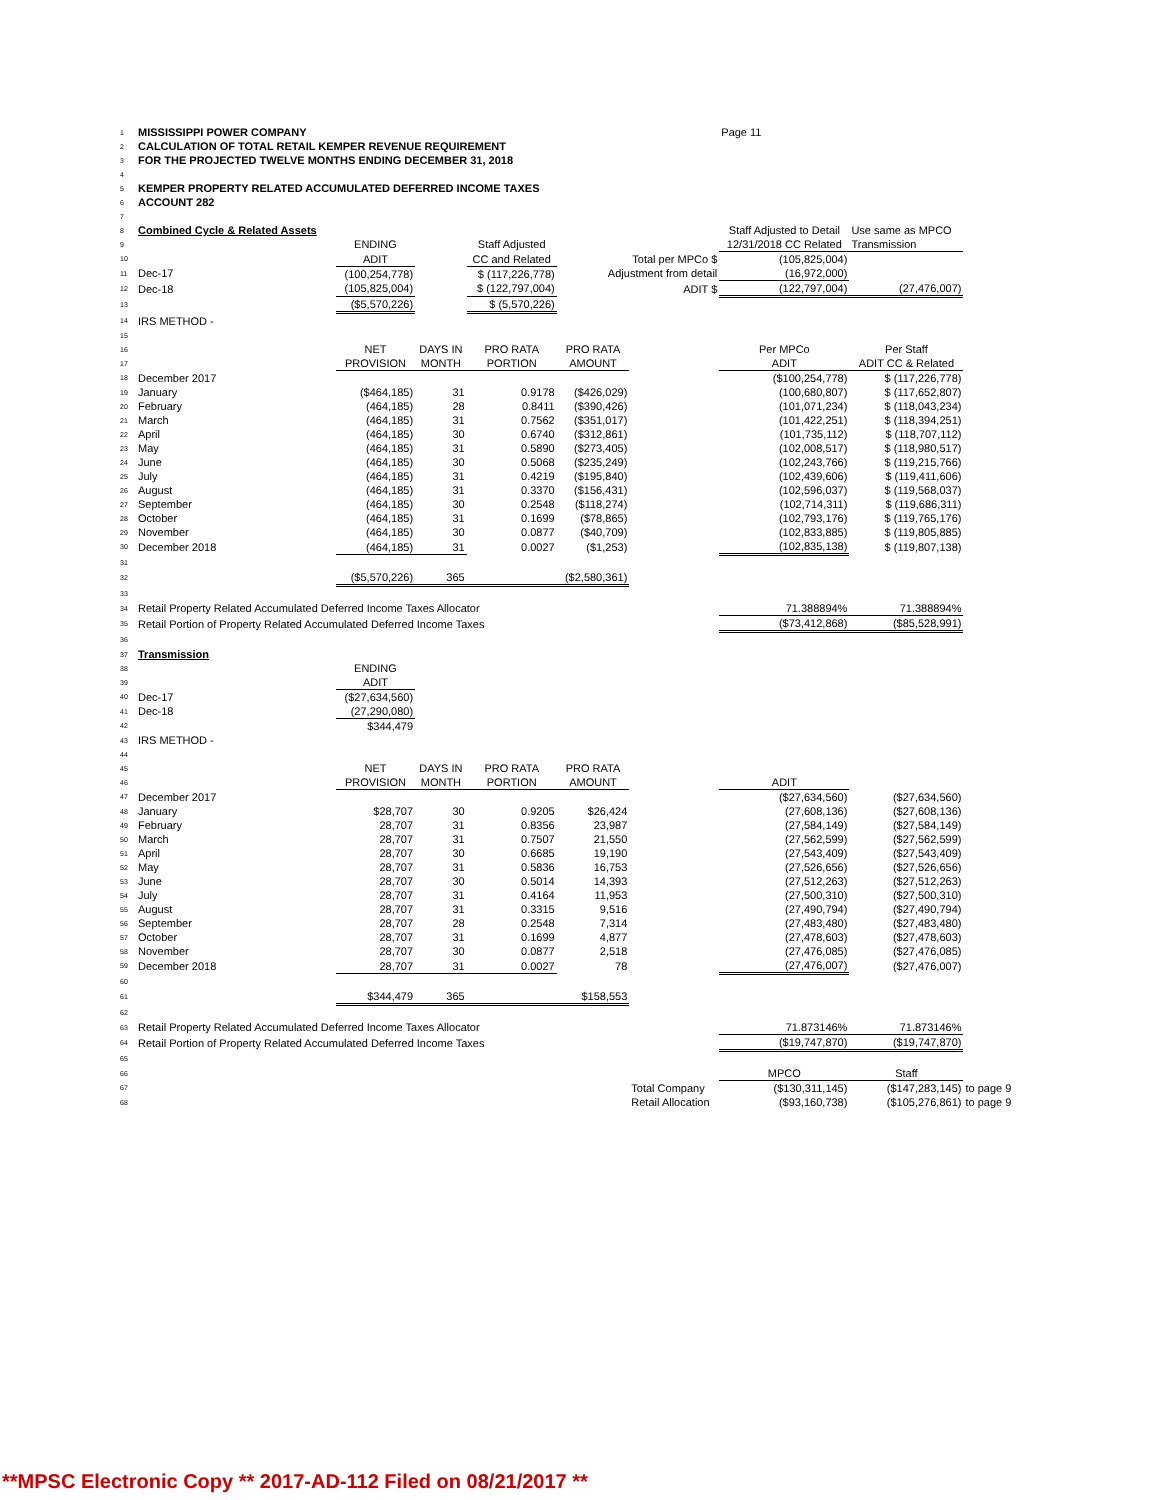| 1 | MISSISSIPPI POWER COMPANY | | | | | | Page 11 | | |
| 2 | CALCULATION OF TOTAL RETAIL KEMPER REVENUE REQUIREMENT | | | | | | | | |
| 3 | FOR THE PROJECTED TWELVE MONTHS ENDING DECEMBER 31, 2018 | | | | | | | | |
| 4 | | | | | | | | | |
| 5 | KEMPER PROPERTY RELATED ACCUMULATED DEFERRED INCOME TAXES | | | | | | | | |
| 6 | ACCOUNT 282 | | | | | | | | |
| 7 | | | | | | | | | |
| 8 | Combined Cycle & Related Assets | | | | | | Staff Adjusted to Detail | Use same as MPCO | |
| 9 | | ENDING | | Staff Adjusted | | | 12/31/2018 CC Related | Transmission | |
| 10 | | ADIT | | CC and Related | Total per MPCo $ | | (105,825,004) | | |
| 11 | Dec-17 | (100,254,778) | | $ (117,226,778) | Adjustment from detail | | (16,972,000) | | |
| 12 | Dec-18 | (105,825,004) | | $ (122,797,004) | ADIT $ | | (122,797,004) | (27,476,007) | |
| 13 | | ($5,570,226) | | $ (5,570,226) | | | | | |
| 14 | IRS METHOD - | | | | | | | | |
| 15 | | | | | | | | | |
| 16 | | NET | DAYS IN | PRO RATA | PRO RATA | | Per MPCo | Per Staff | |
| 17 | | PROVISION | MONTH | PORTION | AMOUNT | | ADIT | ADIT CC & Related | |
| 18 | December 2017 | | | | | | ($100,254,778) | $ (117,226,778) | |
| 19 | January | ($464,185) | 31 | 0.9178 | ($426,029) | | (100,680,807) | $ (117,652,807) | |
| 20 | February | (464,185) | 28 | 0.8411 | ($390,426) | | (101,071,234) | $ (118,043,234) | |
| 21 | March | (464,185) | 31 | 0.7562 | ($351,017) | | (101,422,251) | $ (118,394,251) | |
| 22 | April | (464,185) | 30 | 0.6740 | ($312,861) | | (101,735,112) | $ (118,707,112) | |
| 23 | May | (464,185) | 31 | 0.5890 | ($273,405) | | (102,008,517) | $ (118,980,517) | |
| 24 | June | (464,185) | 30 | 0.5068 | ($235,249) | | (102,243,766) | $ (119,215,766) | |
| 25 | July | (464,185) | 31 | 0.4219 | ($195,840) | | (102,439,606) | $ (119,411,606) | |
| 26 | August | (464,185) | 31 | 0.3370 | ($156,431) | | (102,596,037) | $ (119,568,037) | |
| 27 | September | (464,185) | 30 | 0.2548 | ($118,274) | | (102,714,311) | $ (119,686,311) | |
| 28 | October | (464,185) | 31 | 0.1699 | ($78,865) | | (102,793,176) | $ (119,765,176) | |
| 29 | November | (464,185) | 30 | 0.0877 | ($40,709) | | (102,833,885) | $ (119,805,885) | |
| 30 | December 2018 | (464,185) | 31 | 0.0027 | ($1,253) | | (102,835,138) | $ (119,807,138) | |
| 31 | | | | | | | | | |
| 32 | | ($5,570,226) | 365 | | ($2,580,361) | | | | |
| 33 | | | | | | | | | |
| 34 | Retail Property Related Accumulated Deferred Income Taxes Allocator | | | | | | 71.388894% | 71.388894% | |
| 35 | Retail Portion of Property Related Accumulated Deferred Income Taxes | | | | | | ($73,412,868) | ($85,528,991) | |
| 36 | | | | | | | | | |
| 37 | Transmission | | | | | | | | |
| 38 | | ENDING | | | | | | | |
| 39 | | ADIT | | | | | | | |
| 40 | Dec-17 | ($27,634,560) | | | | | | | |
| 41 | Dec-18 | (27,290,080) | | | | | | | |
| 42 | | $344,479 | | | | | | | |
| 43 | IRS METHOD - | | | | | | | | |
| 44 | | | | | | | | | |
| 45 | | NET | DAYS IN | PRO RATA | PRO RATA | | | | |
| 46 | | PROVISION | MONTH | PORTION | AMOUNT | | ADIT | | |
| 47 | December 2017 | | | | | | ($27,634,560) | ($27,634,560) | |
| 48 | January | $28,707 | 30 | 0.9205 | $26,424 | | (27,608,136) | ($27,608,136) | |
| 49 | February | 28,707 | 31 | 0.8356 | 23,987 | | (27,584,149) | ($27,584,149) | |
| 50 | March | 28,707 | 31 | 0.7507 | 21,550 | | (27,562,599) | ($27,562,599) | |
| 51 | April | 28,707 | 30 | 0.6685 | 19,190 | | (27,543,409) | ($27,543,409) | |
| 52 | May | 28,707 | 31 | 0.5836 | 16,753 | | (27,526,656) | ($27,526,656) | |
| 53 | June | 28,707 | 30 | 0.5014 | 14,393 | | (27,512,263) | ($27,512,263) | |
| 54 | July | 28,707 | 31 | 0.4164 | 11,953 | | (27,500,310) | ($27,500,310) | |
| 55 | August | 28,707 | 31 | 0.3315 | 9,516 | | (27,490,794) | ($27,490,794) | |
| 56 | September | 28,707 | 28 | 0.2548 | 7,314 | | (27,483,480) | ($27,483,480) | |
| 57 | October | 28,707 | 31 | 0.1699 | 4,877 | | (27,478,603) | ($27,478,603) | |
| 58 | November | 28,707 | 30 | 0.0877 | 2,518 | | (27,476,085) | ($27,476,085) | |
| 59 | December 2018 | 28,707 | 31 | 0.0027 | 78 | | (27,476,007) | ($27,476,007) | |
| 60 | | | | | | | | | |
| 61 | | $344,479 | 365 | | $158,553 | | | | |
| 62 | | | | | | | | | |
| 63 | Retail Property Related Accumulated Deferred Income Taxes Allocator | | | | | | 71.873146% | 71.873146% | |
| 64 | Retail Portion of Property Related Accumulated Deferred Income Taxes | | | | | | ($19,747,870) | ($19,747,870) | |
| 65 | | | | | | | | | |
| 66 | | | | | | | MPCO | Staff | |
| 67 | | | | | | Total Company | ($130,311,145) | ($147,283,145) | to page 9 |
| 68 | | | | | | Retail Allocation | ($93,160,738) | ($105,276,861) | to page 9 |
**MPSC Electronic Copy ** 2017-AD-112 Filed on 08/21/2017 **